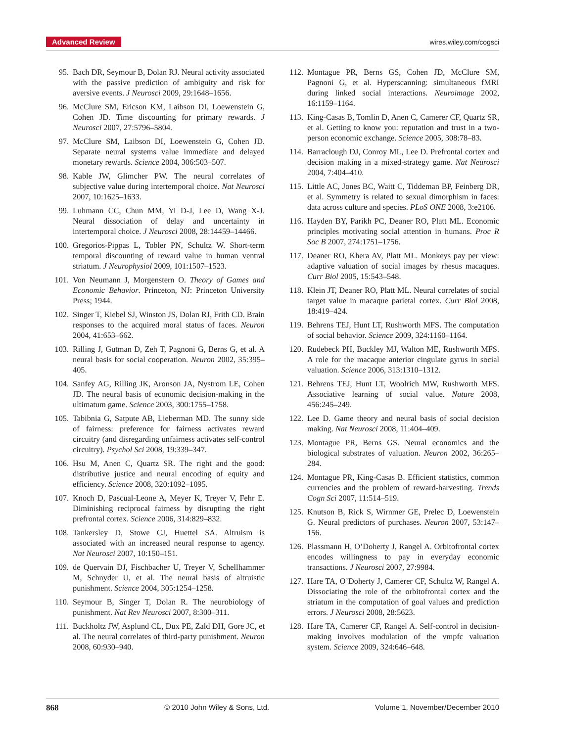Advanced Review wires.wiley.com/cogsci
95. Bach DR, Seymour B, Dolan RJ. Neural activity associated with the passive prediction of ambiguity and risk for aversive events. J Neurosci 2009, 29:1648–1656.
96. McClure SM, Ericson KM, Laibson DI, Loewenstein G, Cohen JD. Time discounting for primary rewards. J Neurosci 2007, 27:5796–5804.
97. McClure SM, Laibson DI, Loewenstein G, Cohen JD. Separate neural systems value immediate and delayed monetary rewards. Science 2004, 306:503–507.
98. Kable JW, Glimcher PW. The neural correlates of subjective value during intertemporal choice. Nat Neurosci 2007, 10:1625–1633.
99. Luhmann CC, Chun MM, Yi D-J, Lee D, Wang X-J. Neural dissociation of delay and uncertainty in intertemporal choice. J Neurosci 2008, 28:14459–14466.
100. Gregorios-Pippas L, Tobler PN, Schultz W. Short-term temporal discounting of reward value in human ventral striatum. J Neurophysiol 2009, 101:1507–1523.
101. Von Neumann J, Morgenstern O. Theory of Games and Economic Behavior. Princeton, NJ: Princeton University Press; 1944.
102. Singer T, Kiebel SJ, Winston JS, Dolan RJ, Frith CD. Brain responses to the acquired moral status of faces. Neuron 2004, 41:653–662.
103. Rilling J, Gutman D, Zeh T, Pagnoni G, Berns G, et al. A neural basis for social cooperation. Neuron 2002, 35:395–405.
104. Sanfey AG, Rilling JK, Aronson JA, Nystrom LE, Cohen JD. The neural basis of economic decision-making in the ultimatum game. Science 2003, 300:1755–1758.
105. Tabibnia G, Satpute AB, Lieberman MD. The sunny side of fairness: preference for fairness activates reward circuitry (and disregarding unfairness activates self-control circuitry). Psychol Sci 2008, 19:339–347.
106. Hsu M, Anen C, Quartz SR. The right and the good: distributive justice and neural encoding of equity and efficiency. Science 2008, 320:1092–1095.
107. Knoch D, Pascual-Leone A, Meyer K, Treyer V, Fehr E. Diminishing reciprocal fairness by disrupting the right prefrontal cortex. Science 2006, 314:829–832.
108. Tankersley D, Stowe CJ, Huettel SA. Altruism is associated with an increased neural response to agency. Nat Neurosci 2007, 10:150–151.
109. de Quervain DJ, Fischbacher U, Treyer V, Schellhammer M, Schnyder U, et al. The neural basis of altruistic punishment. Science 2004, 305:1254–1258.
110. Seymour B, Singer T, Dolan R. The neurobiology of punishment. Nat Rev Neurosci 2007, 8:300–311.
111. Buckholtz JW, Asplund CL, Dux PE, Zald DH, Gore JC, et al. The neural correlates of third-party punishment. Neuron 2008, 60:930–940.
112. Montague PR, Berns GS, Cohen JD, McClure SM, Pagnoni G, et al. Hyperscanning: simultaneous fMRI during linked social interactions. Neuroimage 2002, 16:1159–1164.
113. King-Casas B, Tomlin D, Anen C, Camerer CF, Quartz SR, et al. Getting to know you: reputation and trust in a two-person economic exchange. Science 2005, 308:78–83.
114. Barraclough DJ, Conroy ML, Lee D. Prefrontal cortex and decision making in a mixed-strategy game. Nat Neurosci 2004, 7:404–410.
115. Little AC, Jones BC, Waitt C, Tiddeman BP, Feinberg DR, et al. Symmetry is related to sexual dimorphism in faces: data across culture and species. PLoS ONE 2008, 3:e2106.
116. Hayden BY, Parikh PC, Deaner RO, Platt ML. Economic principles motivating social attention in humans. Proc R Soc B 2007, 274:1751–1756.
117. Deaner RO, Khera AV, Platt ML. Monkeys pay per view: adaptive valuation of social images by rhesus macaques. Curr Biol 2005, 15:543–548.
118. Klein JT, Deaner RO, Platt ML. Neural correlates of social target value in macaque parietal cortex. Curr Biol 2008, 18:419–424.
119. Behrens TEJ, Hunt LT, Rushworth MFS. The computation of social behavior. Science 2009, 324:1160–1164.
120. Rudebeck PH, Buckley MJ, Walton ME, Rushworth MFS. A role for the macaque anterior cingulate gyrus in social valuation. Science 2006, 313:1310–1312.
121. Behrens TEJ, Hunt LT, Woolrich MW, Rushworth MFS. Associative learning of social value. Nature 2008, 456:245–249.
122. Lee D. Game theory and neural basis of social decision making. Nat Neurosci 2008, 11:404–409.
123. Montague PR, Berns GS. Neural economics and the biological substrates of valuation. Neuron 2002, 36:265–284.
124. Montague PR, King-Casas B. Efficient statistics, common currencies and the problem of reward-harvesting. Trends Cogn Sci 2007, 11:514–519.
125. Knutson B, Rick S, Wirnmer GE, Prelec D, Loewenstein G. Neural predictors of purchases. Neuron 2007, 53:147–156.
126. Plassmann H, O’Doherty J, Rangel A. Orbitofrontal cortex encodes willingness to pay in everyday economic transactions. J Neurosci 2007, 27:9984.
127. Hare TA, O’Doherty J, Camerer CF, Schultz W, Rangel A. Dissociating the role of the orbitofrontal cortex and the striatum in the computation of goal values and prediction errors. J Neurosci 2008, 28:5623.
128. Hare TA, Camerer CF, Rangel A. Self-control in decision-making involves modulation of the vmpfc valuation system. Science 2009, 324:646–648.
868 © 2010 John Wiley & Sons, Ltd. Volume 1, November/December 2010